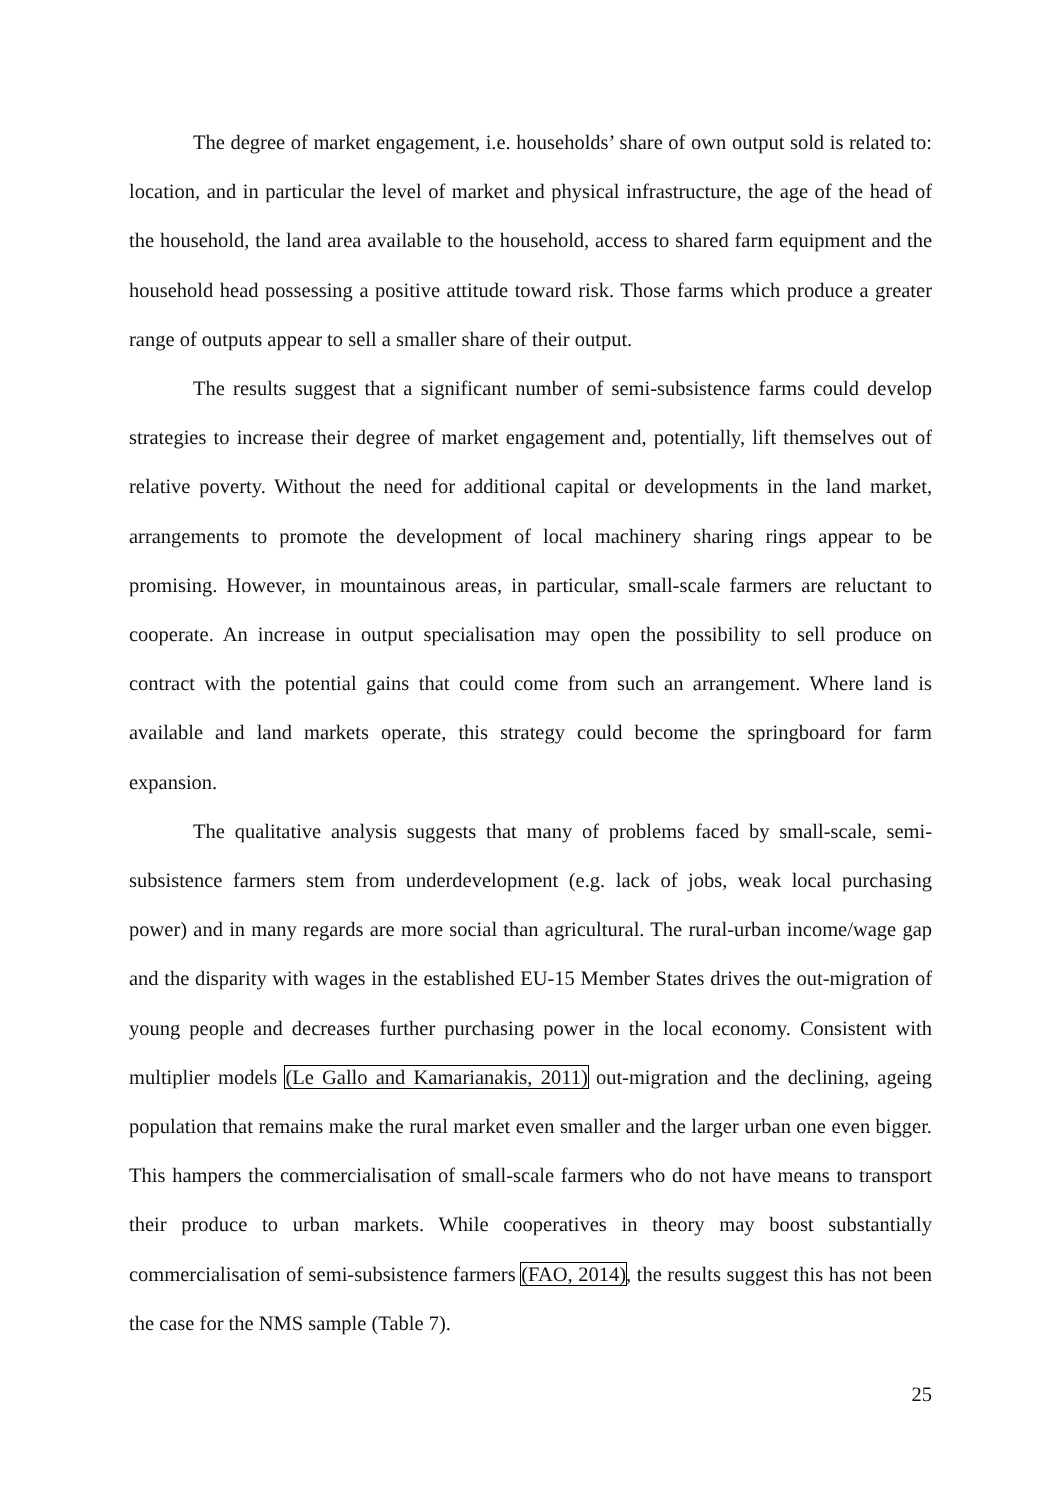The degree of market engagement, i.e. households’ share of own output sold is related to: location, and in particular the level of market and physical infrastructure, the age of the head of the household, the land area available to the household, access to shared farm equipment and the household head possessing a positive attitude toward risk. Those farms which produce a greater range of outputs appear to sell a smaller share of their output.
The results suggest that a significant number of semi-subsistence farms could develop strategies to increase their degree of market engagement and, potentially, lift themselves out of relative poverty. Without the need for additional capital or developments in the land market, arrangements to promote the development of local machinery sharing rings appear to be promising. However, in mountainous areas, in particular, small-scale farmers are reluctant to cooperate. An increase in output specialisation may open the possibility to sell produce on contract with the potential gains that could come from such an arrangement. Where land is available and land markets operate, this strategy could become the springboard for farm expansion.
The qualitative analysis suggests that many of problems faced by small-scale, semi-subsistence farmers stem from underdevelopment (e.g. lack of jobs, weak local purchasing power) and in many regards are more social than agricultural. The rural-urban income/wage gap and the disparity with wages in the established EU-15 Member States drives the out-migration of young people and decreases further purchasing power in the local economy. Consistent with multiplier models (Le Gallo and Kamarianakis, 2011) out-migration and the declining, ageing population that remains make the rural market even smaller and the larger urban one even bigger. This hampers the commercialisation of small-scale farmers who do not have means to transport their produce to urban markets. While cooperatives in theory may boost substantially commercialisation of semi-subsistence farmers (FAO, 2014), the results suggest this has not been the case for the NMS sample (Table 7).
25